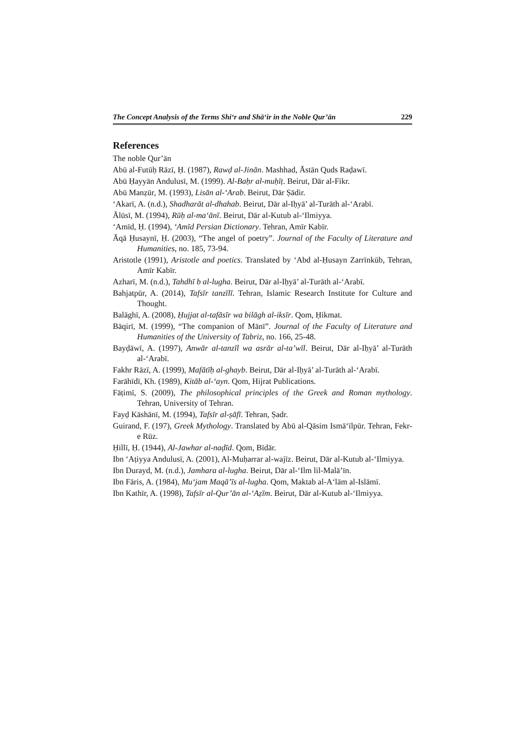The Concept Analysis of the Terms Shi‘r and Shā‘ir in the Noble Qur’ān 229
References
The noble Qur’ān
Abū al-Futūḥ Rāzī, Ḥ. (1987), Rawḍ al-Jinān. Mashhad, Āstān Quds Raḍawī.
Abū Ḥayyān Andulusī, M. (1999). Al-Baḥr al-muḥīṭ. Beirut, Dār al-Fikr.
Abū Manẓūr, M. (1993), Lisān al-‘Arab. Beirut, Dār Ṣādir.
‘Akarī, A. (n.d.), Shadharāt al-dhahab. Beirut, Dār al-Iḥyā’ al-Turāth al-‘Arabī.
Ālūsī, M. (1994), Rūḥ al-ma‘ānī. Beirut, Dār al-Kutub al-‘Ilmiyya.
‘Amīd, Ḥ. (1994), ‘Amīd Persian Dictionary. Tehran, Amīr Kabīr.
Āqā Ḥusaynī, Ḥ. (2003), “The angel of poetry”. Journal of the Faculty of Literature and Humanities, no. 185, 73-94.
Aristotle (1991), Aristotle and poetics. Translated by ‘Abd al-Ḥusayn Zarrīnkūb, Tehran, Amīr Kabīr.
Azharī, M. (n.d.), Tahdhī b al-lugha. Beirut, Dār al-Iḥyā’ al-Turāth al-‘Arabī.
Bahjatpūr, A. (2014), Tafsīr tanzīlī. Tehran, Islamic Research Institute for Culture and Thought.
Balāghī, A. (2008), Ḥujjat al-tafāsīr wa bilāgh al-iksīr. Qom, Ḥikmat.
Bāqirī, M. (1999), “The companion of Mānī”. Journal of the Faculty of Literature and Humanities of the University of Tabriz, no. 166, 25-48.
Bayḍāwī, A. (1997), Anwār al-tanzīl wa asrār al-ta’wīl. Beirut, Dār al-Iḥyā’ al-Turāth al-‘Arabī.
Fakhr Rāzī, A. (1999), Mafātīḥ al-ghayb. Beirut, Dār al-Iḥyā’ al-Turāth al-‘Arabī.
Farāhīdī, Kh. (1989), Kitāb al-‘ayn. Qom, Hijrat Publications.
Fāṭimī, S. (2009), The philosophical principles of the Greek and Roman mythology. Tehran, University of Tehran.
Fayḍ Kāshānī, M. (1994), Tafsīr al-ṣāfī. Tehran, Ṣadr.
Guirand, F. (197), Greek Mythology. Translated by Abū al-Qāsim Ismā‘īlpūr. Tehran, Fekr-e Rūz.
Ḥillī, Ḥ. (1944), Al-Jawhar al-naḍīd. Qom, Bīdār.
Ibn ‘Aṭiyya Andulusī, A. (2001), Al-Muḥarrar al-wajīz. Beirut, Dār al-Kutub al-‘Ilmiyya.
Ibn Durayd, M. (n.d.), Jamhara al-lugha. Beirut, Dār al-‘Ilm lil-Malā’īn.
Ibn Fāris, A. (1984), Mu‘jam Maqā’īs al-lugha. Qom, Maktab al-A‘lām al-Islāmī.
Ibn Kathīr, A. (1998), Tafsīr al-Qur’ān al-‘Aẓīm. Beirut, Dār al-Kutub al-‘Ilmiyya.